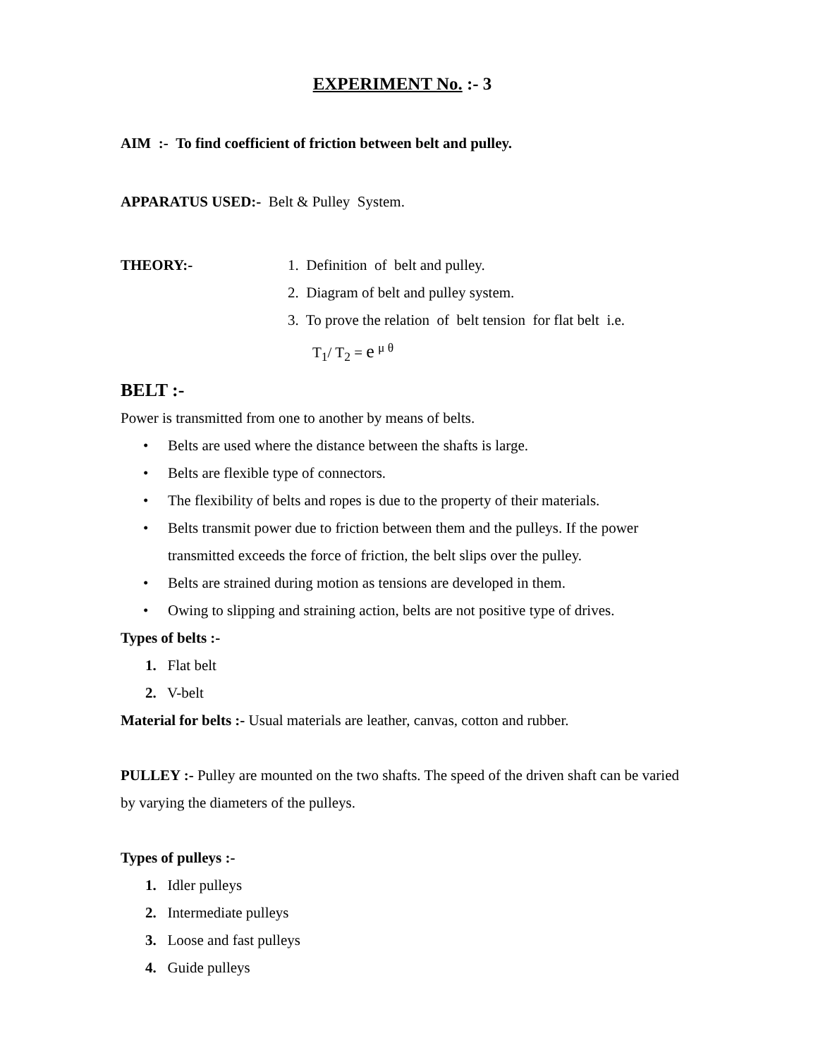EXPERIMENT No. :- 3
AIM :- To find coefficient of friction between belt and pulley.
APPARATUS USED:- Belt & Pulley System.
THEORY:- 1. Definition of belt and pulley.
2. Diagram of belt and pulley system.
3. To prove the relation of belt tension for flat belt i.e.
T<sub>1</sub>/ T<sub>2</sub> = e <sup>μ θ</sup>
BELT :-
Power is transmitted from one to another by means of belts.
• Belts are used where the distance between the shafts is large.
• Belts are flexible type of connectors.
• The flexibility of belts and ropes is due to the property of their materials.
• Belts transmit power due to friction between them and the pulleys. If the power transmitted exceeds the force of friction, the belt slips over the pulley.
• Belts are strained during motion as tensions are developed in them.
• Owing to slipping and straining action, belts are not positive type of drives.
Types of belts :-
1. Flat belt
2. V-belt
Material for belts :- Usual materials are leather, canvas, cotton and rubber.
PULLEY :- Pulley are mounted on the two shafts. The speed of the driven shaft can be varied by varying the diameters of the pulleys.
Types of pulleys :-
1. Idler pulleys
2. Intermediate pulleys
3. Loose and fast pulleys
4. Guide pulleys